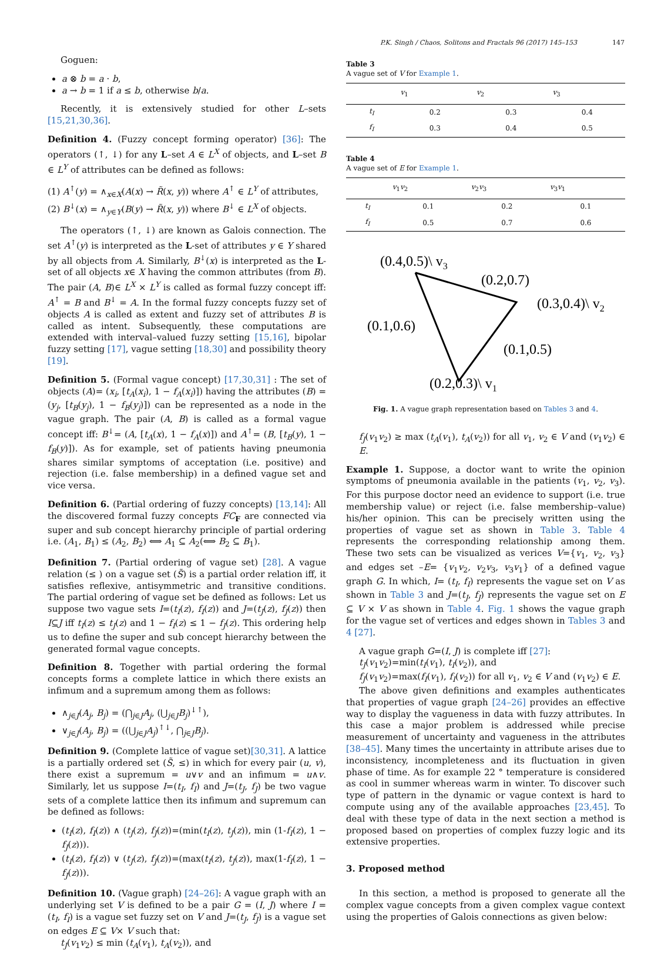P.K. Singh / Chaos, Solitons and Fractals 96 (2017) 145–153 147
Goguen:
a ⊗ b = a · b,
a → b = 1 if a ≤ b, otherwise b/a.
Recently, it is extensively studied for other L–sets [15,21,30,36].
Definition 4. (Fuzzy concept forming operator) [36]: The operators (↑, ↓) for any L–set A ∈ L<sup>X</sup> of objects, and L–set B ∈ L<sup>Y</sup> of attributes can be defined as follows:
(1) A<sup>↑</sup>(y) = ∧<sub>x∈X</sub>(A(x) → R̃(x, y)) where A<sup>↑</sup> ∈ L<sup>Y</sup> of attributes,
(2) B<sup>↓</sup>(x) = ∧<sub>y∈Y</sub>(B(y) → R̃(x, y)) where B<sup>↓</sup> ∈ L<sup>X</sup> of objects.
The operators (↑, ↓) are known as Galois connection. The set A<sup>↑</sup>(y) is interpreted as the L-set of attributes y ∈ Y shared by all objects from A. Similarly, B<sup>↓</sup>(x) is interpreted as the L-set of all objects x∈ X having the common attributes (from B). The pair (A, B)∈ L<sup>X</sup> × L<sup>Y</sup> is called as formal fuzzy concept iff: A<sup>↑</sup> = B and B<sup>↓</sup> = A. In the formal fuzzy concepts fuzzy set of objects A is called as extent and fuzzy set of attributes B is called as intent. Subsequently, these computations are extended with interval–valued fuzzy setting [15,16], bipolar fuzzy setting [17], vague setting [18,30] and possibility theory [19].
Definition 5. (Formal vague concept) [17,30,31] : The set of objects (A)= (x<sub>i</sub>, [t<sub>A</sub>(x<sub>i</sub>), 1 − f<sub>A</sub>(x<sub>i</sub>)]) having the attributes (B) = (y<sub>j</sub>, [t<sub>B</sub>(y<sub>j</sub>), 1 − f<sub>B</sub>(y<sub>j</sub>)]) can be represented as a node in the vague graph. The pair (A, B) is called as a formal vague concept iff: B<sup>↓</sup>= (A, [t<sub>A</sub>(x), 1 − f<sub>A</sub>(x)]) and A<sup>↑</sup>= (B, [t<sub>B</sub>(y), 1 − f<sub>B</sub>(y)]). As for example, set of patients having pneumonia shares similar symptoms of acceptation (i.e. positive) and rejection (i.e. false membership) in a defined vague set and vice versa.
Definition 6. (Partial ordering of fuzzy concepts) [13,14]: All the discovered formal fuzzy concepts FC<sub>F</sub> are connected via super and sub concept hierarchy principle of partial ordering i.e. (A<sub>1</sub>, B<sub>1</sub>) ≤ (A<sub>2</sub>, B<sub>2</sub>) ⟺ A<sub>1</sub> ⊆ A<sub>2</sub>(⟺ B<sub>2</sub> ⊆ B<sub>1</sub>).
Definition 7. (Partial ordering of vague set) [28]. A vague relation (≤ ) on a vague set (S̃) is a partial order relation iff, it satisfies reflexive, antisymmetric and transitive conditions. The partial ordering of vague set be defined as follows: Let us suppose two vague sets I=(t<sub>I</sub>(z), f<sub>I</sub>(z)) and J=(t<sub>J</sub>(z), f<sub>J</sub>(z)) then I⊆J iff t<sub>I</sub>(z) ≤ t<sub>J</sub>(z) and 1 − f<sub>I</sub>(z) ≤ 1 − f<sub>J</sub>(z). This ordering help us to define the super and sub concept hierarchy between the generated formal vague concepts.
Definition 8. Together with partial ordering the formal concepts forms a complete lattice in which there exists an infimum and a supremum among them as follows:
∧<sub>j∈J</sub>(A<sub>j</sub>, B<sub>j</sub>) = (⋂<sub>j∈J</sub>A<sub>j</sub>, (⋃<sub>j∈J</sub>B<sub>j</sub>)<sup>↓↑</sup>),
∨<sub>j∈J</sub>(A<sub>j</sub>, B<sub>j</sub>) = ((⋃<sub>j∈J</sub>A<sub>j</sub>)<sup>↑↓</sup>, ⋂<sub>j∈J</sub>B<sub>j</sub>).
Definition 9. (Complete lattice of vague set)[30,31]. A lattice is a partially ordered set (S̃, ≤) in which for every pair (u, v), there exist a supremum = u∨v and an infimum = u∧v. Similarly, let us suppose I=(t<sub>I</sub>, f<sub>I</sub>) and J=(t<sub>J</sub>, f<sub>J</sub>) be two vague sets of a complete lattice then its infimum and supremum can be defined as follows:
(t<sub>I</sub>(z), f<sub>I</sub>(z)) ∧ (t<sub>J</sub>(z), f<sub>J</sub>(z))=(min(t<sub>I</sub>(z), t<sub>J</sub>(z)), min (1-f<sub>I</sub>(z), 1 − f<sub>J</sub>(z))).
(t<sub>I</sub>(z), f<sub>I</sub>(z)) ∨ (t<sub>J</sub>(z), f<sub>J</sub>(z))=(max(t<sub>I</sub>(z), t<sub>J</sub>(z)), max(1-f<sub>I</sub>(z), 1 − f<sub>J</sub>(z))).
Definition 10. (Vague graph) [24–26]: A vague graph with an underlying set V is defined to be a pair G = (I, J) where I = (t<sub>I</sub>, f<sub>I</sub>) is a vague set fuzzy set on V and J=(t<sub>J</sub>, f<sub>J</sub>) is a vague set on edges E ⊆ V× V such that:
t<sub>J</sub>(v<sub>1</sub>v<sub>2</sub>) ≤ min (t<sub>A</sub>(v<sub>1</sub>), t<sub>A</sub>(v<sub>2</sub>)), and
Table 3
A vague set of V for Example 1.
| | v<sub>1</sub> | v<sub>2</sub> | v<sub>3</sub> |
| --- | --- | --- | --- |
| t<sub>I</sub> | 0.2 | 0.3 | 0.4 |
| f<sub>I</sub> | 0.3 | 0.4 | 0.5 |
Table 4
A vague set of E for Example 1.
| | v<sub>1</sub> v<sub>2</sub> | v<sub>2</sub> v<sub>3</sub> | v<sub>3</sub> v<sub>1</sub> |
| --- | --- | --- | --- |
| t<sub>I</sub> | 0.1 | 0.2 | 0.1 |
| f<sub>I</sub> | 0.5 | 0.7 | 0.6 |
(0.4,0.5)\ v3
(0.2,0.7)
(0.3,0.4)\ v2
(0.1,0.6)
(0.1,0.5)
(0.2,0.3)\ v1
Fig. 1. A vague graph representation based on Tables 3 and 4.
f<sub>J</sub>(v<sub>1</sub>v<sub>2</sub>) ≥ max (t<sub>A</sub>(v<sub>1</sub>), t<sub>A</sub>(v<sub>2</sub>)) for all v<sub>1</sub>, v<sub>2</sub> ∈ V and (v<sub>1</sub>v<sub>2</sub>) ∈ E.
Example 1. Suppose, a doctor want to write the opinion symptoms of pneumonia available in the patients (v<sub>1</sub>, v<sub>2</sub>, v<sub>3</sub>). For this purpose doctor need an evidence to support (i.e. true membership value) or reject (i.e. false membership–value) his/her opinion. This can be precisely written using the properties of vague set as shown in Table 3. Table 4 represents the corresponding relationship among them. These two sets can be visualized as verices V={v<sub>1</sub>, v<sub>2</sub>, v<sub>3</sub>} and edges set –E= {v<sub>1</sub>v<sub>2</sub>, v<sub>2</sub>v<sub>3</sub>, v<sub>3</sub>v<sub>1</sub>} of a defined vague graph G. In which, I= (t<sub>I</sub>, f<sub>I</sub>) represents the vague set on V as shown in Table 3 and J=(t<sub>J</sub>, f<sub>J</sub>) represents the vague set on E ⊆ V × V as shown in Table 4. Fig. 1 shows the vague graph for the vague set of vertices and edges shown in Tables 3 and 4 [27].
A vague graph G=(I, J) is complete iff [27]:
t<sub>J</sub>(v<sub>1</sub>v<sub>2</sub>)=min(t<sub>I</sub>(v<sub>1</sub>), t<sub>I</sub>(v<sub>2</sub>)), and
f<sub>J</sub>(v<sub>1</sub>v<sub>2</sub>)=max(f<sub>I</sub>(v<sub>1</sub>), f<sub>I</sub>(v<sub>2</sub>)) for all v<sub>1</sub>, v<sub>2</sub> ∈ V and (v<sub>1</sub>v<sub>2</sub>) ∈ E.
The above given definitions and examples authenticates that properties of vague graph [24–26] provides an effective way to display the vagueness in data with fuzzy attributes. In this case a major problem is addressed while precise measurement of uncertainty and vagueness in the attributes [38–45]. Many times the uncertainty in attribute arises due to inconsistency, incompleteness and its fluctuation in given phase of time. As for example 22 ° temperature is considered as cool in summer whereas warm in winter. To discover such type of pattern in the dynamic or vague context is hard to compute using any of the available approaches [23,45]. To deal with these type of data in the next section a method is proposed based on properties of complex fuzzy logic and its extensive properties.
3. Proposed method
In this section, a method is proposed to generate all the complex vague concepts from a given complex vague context using the properties of Galois connections as given below: